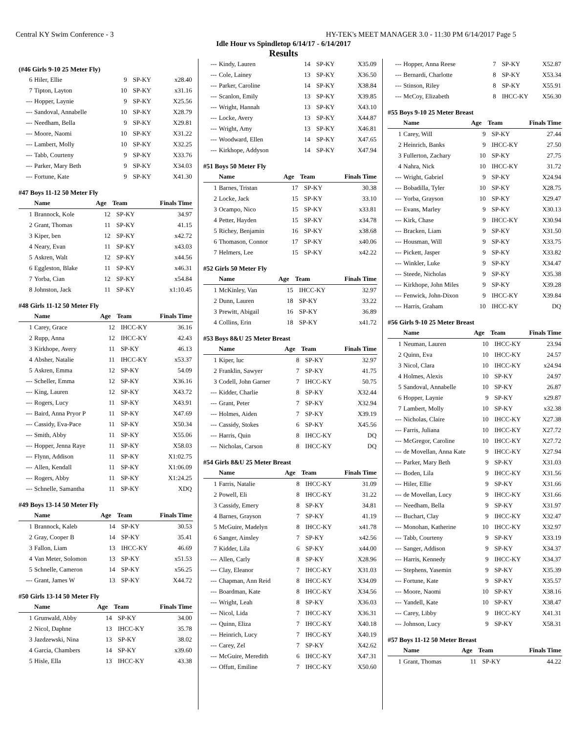Central KY Swim Conference - 3 HY-TEK's MEET MANAGER 3.0 - 11:30 PM 6/14/2017 Page 5
Idle Hour vs Spindletop 6/14/17 - 6/14/2017
Results
(#46 Girls 9-10 25 Meter Fly)
| 6 | Hiler, Ellie | 9 | SP-KY | x28.40 |
| 7 | Tipton, Layton | 10 | SP-KY | x31.16 |
| --- | Hopper, Laynie | 9 | SP-KY | X25.56 |
| --- | Sandoval, Annabelle | 10 | SP-KY | X28.79 |
| --- | Needham, Bella | 9 | SP-KY | X29.81 |
| --- | Moore, Naomi | 10 | SP-KY | X31.22 |
| --- | Lambert, Molly | 10 | SP-KY | X32.25 |
| --- | Tabb, Courteny | 9 | SP-KY | X33.76 |
| --- | Parker, Mary Beth | 9 | SP-KY | X34.03 |
| --- | Fortune, Kate | 9 | SP-KY | X41.30 |
#47 Boys 11-12 50 Meter Fly
| | Name | Age | Team | Finals Time |
| --- | --- | --- | --- | --- |
| 1 | Brannock, Kole | 12 | SP-KY | 34.97 |
| 2 | Grant, Thomas | 11 | SP-KY | 41.15 |
| 3 | Kiper, ben | 12 | SP-KY | x42.72 |
| 4 | Neary, Evan | 11 | SP-KY | x43.03 |
| 5 | Askren, Walt | 12 | SP-KY | x44.56 |
| 6 | Eggleston, Blake | 11 | SP-KY | x46.31 |
| 7 | Yorba, Cian | 12 | SP-KY | x54.84 |
| 8 | Johnston, Jack | 11 | SP-KY | x1:10.45 |
#48 Girls 11-12 50 Meter Fly
| | Name | Age | Team | Finals Time |
| --- | --- | --- | --- | --- |
| 1 | Carey, Grace | 12 | IHCC-KY | 36.16 |
| 2 | Rupp, Anna | 12 | IHCC-KY | 42.43 |
| 3 | Kirkhope, Avery | 11 | SP-KY | 46.13 |
| 4 | Absher, Natalie | 11 | IHCC-KY | x53.37 |
| 5 | Askren, Emma | 12 | SP-KY | 54.09 |
| --- | Scheller, Emma | 12 | SP-KY | X36.16 |
| --- | King, Lauren | 12 | SP-KY | X43.72 |
| --- | Rogers, Lucy | 11 | SP-KY | X43.91 |
| --- | Baird, Anna Pryor P | 11 | SP-KY | X47.69 |
| --- | Cassidy, Eva-Pace | 11 | SP-KY | X50.34 |
| --- | Smith, Abby | 11 | SP-KY | X55.06 |
| --- | Hopper, Jenna Raye | 11 | SP-KY | X58.03 |
| --- | Flynn, Addison | 11 | SP-KY | X1:02.75 |
| --- | Allen, Kendall | 11 | SP-KY | X1:06.09 |
| --- | Rogers, Abby | 11 | SP-KY | X1:24.25 |
| --- | Schnelle, Samantha | 11 | SP-KY | XDQ |
#49 Boys 13-14 50 Meter Fly
| | Name | Age | Team | Finals Time |
| --- | --- | --- | --- | --- |
| 1 | Brannock, Kaleb | 14 | SP-KY | 30.53 |
| 2 | Gray, Cooper B | 14 | SP-KY | 35.41 |
| 3 | Fallon, Liam | 13 | IHCC-KY | 46.69 |
| 4 | Van Meter, Solomon | 13 | SP-KY | x51.53 |
| 5 | Schnelle, Cameron | 14 | SP-KY | x56.25 |
| --- | Grant, James W | 13 | SP-KY | X44.72 |
#50 Girls 13-14 50 Meter Fly
| | Name | Age | Team | Finals Time |
| --- | --- | --- | --- | --- |
| 1 | Grunwald, Abby | 14 | SP-KY | 34.00 |
| 2 | Nicol, Daphne | 13 | IHCC-KY | 35.78 |
| 3 | Jazdzewski, Nina | 13 | SP-KY | 38.02 |
| 4 | Garcia, Chambers | 14 | SP-KY | x39.60 |
| 5 | Hisle, Ella | 13 | IHCC-KY | 43.38 |
| --- | Kindy, Lauren | 14 | SP-KY | X35.09 |
| --- | Cole, Lainey | 13 | SP-KY | X36.50 |
| --- | Parker, Caroline | 14 | SP-KY | X38.84 |
| --- | Scanlon, Emily | 13 | SP-KY | X39.85 |
| --- | Wright, Hannah | 13 | SP-KY | X43.10 |
| --- | Locke, Avery | 13 | SP-KY | X44.87 |
| --- | Wright, Amy | 13 | SP-KY | X46.81 |
| --- | Woodward, Ellen | 14 | SP-KY | X47.65 |
| --- | Kirkhope, Addyson | 14 | SP-KY | X47.94 |
#51 Boys 50 Meter Fly
| | Name | Age | Team | Finals Time |
| --- | --- | --- | --- | --- |
| 1 | Barnes, Tristan | 17 | SP-KY | 30.38 |
| 2 | Locke, Jack | 15 | SP-KY | 33.10 |
| 3 | Ocampo, Nico | 15 | SP-KY | x33.81 |
| 4 | Petter, Hayden | 15 | SP-KY | x34.78 |
| 5 | Richey, Benjamin | 16 | SP-KY | x38.68 |
| 6 | Thomason, Connor | 17 | SP-KY | x40.06 |
| 7 | Helmers, Lee | 15 | SP-KY | x42.22 |
#52 Girls 50 Meter Fly
| | Name | Age | Team | Finals Time |
| --- | --- | --- | --- | --- |
| 1 | McKinley, Van | 15 | IHCC-KY | 32.97 |
| 2 | Dunn, Lauren | 18 | SP-KY | 33.22 |
| 3 | Prewitt, Abigail | 16 | SP-KY | 36.89 |
| 4 | Collins, Erin | 18 | SP-KY | x41.72 |
#53 Boys 8&U 25 Meter Breast
| | Name | Age | Team | Finals Time |
| --- | --- | --- | --- | --- |
| 1 | Kiper, luc | 8 | SP-KY | 32.97 |
| 2 | Franklin, Sawyer | 7 | SP-KY | 41.75 |
| 3 | Codell, John Garner | 7 | IHCC-KY | 50.75 |
| --- | Kidder, Charlie | 8 | SP-KY | X32.44 |
| --- | Grant, Peter | 7 | SP-KY | X32.94 |
| --- | Holmes, Aiden | 7 | SP-KY | X39.19 |
| --- | Cassidy, Stokes | 6 | SP-KY | X45.56 |
| --- | Harris, Quin | 8 | IHCC-KY | DQ |
| --- | Nicholas, Carson | 8 | IHCC-KY | DQ |
#54 Girls 8&U 25 Meter Breast
| | Name | Age | Team | Finals Time |
| --- | --- | --- | --- | --- |
| 1 | Farris, Natalie | 8 | IHCC-KY | 31.09 |
| 2 | Powell, Eli | 8 | IHCC-KY | 31.22 |
| 3 | Cassidy, Emery | 8 | SP-KY | 34.81 |
| 4 | Barnes, Grayson | 7 | SP-KY | 41.19 |
| 5 | McGuire, Madelyn | 8 | IHCC-KY | x41.78 |
| 6 | Sanger, Ainsley | 7 | SP-KY | x42.56 |
| 7 | Kidder, Lila | 6 | SP-KY | x44.00 |
| --- | Allen, Carly | 8 | SP-KY | X28.96 |
| --- | Clay, Eleanor | 7 | IHCC-KY | X31.03 |
| --- | Chapman, Ann Reid | 8 | IHCC-KY | X34.09 |
| --- | Boardman, Kate | 8 | IHCC-KY | X34.56 |
| --- | Wright, Leah | 8 | SP-KY | X36.03 |
| --- | Nicol, Lida | 7 | IHCC-KY | X36.31 |
| --- | Quinn, Eliza | 7 | IHCC-KY | X40.18 |
| --- | Heinrich, Lucy | 7 | IHCC-KY | X40.19 |
| --- | Carey, Zel | 7 | SP-KY | X42.62 |
| --- | McGuire, Meredith | 6 | IHCC-KY | X47.31 |
| --- | Offutt, Emiline | 7 | IHCC-KY | X50.60 |
| --- | Hopper, Anna Reese | 7 | SP-KY | X52.87 |
| --- | Bernardi, Charlotte | 8 | SP-KY | X53.34 |
| --- | Stinson, Riley | 8 | SP-KY | X55.91 |
| --- | McCoy, Elizabeth | 8 | IHCC-KY | X56.30 |
#55 Boys 9-10 25 Meter Breast
| | Name | Age | Team | Finals Time |
| --- | --- | --- | --- | --- |
| 1 | Carey, Will | 9 | SP-KY | 27.44 |
| 2 | Heinrich, Banks | 9 | IHCC-KY | 27.50 |
| 3 | Fullerton, Zachary | 10 | SP-KY | 27.75 |
| 4 | Nahra, Nick | 10 | IHCC-KY | 31.72 |
| --- | Wright, Gabriel | 9 | SP-KY | X24.94 |
| --- | Bobadilla, Tyler | 10 | SP-KY | X28.75 |
| --- | Yorba, Grayson | 10 | SP-KY | X29.47 |
| --- | Evans, Marley | 9 | SP-KY | X30.13 |
| --- | Kirk, Chase | 9 | IHCC-KY | X30.94 |
| --- | Bracken, Liam | 9 | SP-KY | X31.50 |
| --- | Housman, Will | 9 | SP-KY | X33.75 |
| --- | Pickett, Jasper | 9 | SP-KY | X33.82 |
| --- | Winkler, Luke | 9 | SP-KY | X34.47 |
| --- | Steede, Nicholas | 9 | SP-KY | X35.38 |
| --- | Kirkhope, John Miles | 9 | SP-KY | X39.28 |
| --- | Fenwick, John-Dixon | 9 | IHCC-KY | X39.84 |
| --- | Harris, Graham | 10 | IHCC-KY | DQ |
#56 Girls 9-10 25 Meter Breast
| | Name | Age | Team | Finals Time |
| --- | --- | --- | --- | --- |
| 1 | Neuman, Lauren | 10 | IHCC-KY | 23.94 |
| 2 | Quinn, Eva | 10 | IHCC-KY | 24.57 |
| 3 | Nicol, Clara | 10 | IHCC-KY | x24.94 |
| 4 | Holmes, Alexis | 10 | SP-KY | 24.97 |
| 5 | Sandoval, Annabelle | 10 | SP-KY | 26.87 |
| 6 | Hopper, Laynie | 9 | SP-KY | x29.87 |
| 7 | Lambert, Molly | 10 | SP-KY | x32.38 |
| --- | Nicholas, Claire | 10 | IHCC-KY | X27.38 |
| --- | Farris, Juliana | 10 | IHCC-KY | X27.72 |
| --- | McGregor, Caroline | 10 | IHCC-KY | X27.72 |
| --- | de Movellan, Anna Kate | 9 | IHCC-KY | X27.94 |
| --- | Parker, Mary Beth | 9 | SP-KY | X31.03 |
| --- | Boden, Lila | 9 | IHCC-KY | X31.56 |
| --- | Hiler, Ellie | 9 | SP-KY | X31.66 |
| --- | de Movellan, Lucy | 9 | IHCC-KY | X31.66 |
| --- | Needham, Bella | 9 | SP-KY | X31.97 |
| --- | Buchart, Clay | 9 | IHCC-KY | X32.47 |
| --- | Monohan, Katherine | 10 | IHCC-KY | X32.97 |
| --- | Tabb, Courteny | 9 | SP-KY | X33.19 |
| --- | Sanger, Addison | 9 | SP-KY | X34.37 |
| --- | Harris, Kennedy | 9 | IHCC-KY | X34.37 |
| --- | Stephens, Yasemin | 9 | SP-KY | X35.39 |
| --- | Fortune, Kate | 9 | SP-KY | X35.57 |
| --- | Moore, Naomi | 10 | SP-KY | X38.16 |
| --- | Yandell, Kate | 10 | SP-KY | X38.47 |
| --- | Carey, Libby | 9 | IHCC-KY | X41.31 |
| --- | Johnson, Lucy | 9 | SP-KY | X58.31 |
#57 Boys 11-12 50 Meter Breast
| | Name | Age | Team | Finals Time |
| --- | --- | --- | --- | --- |
| 1 | Grant, Thomas | 11 | SP-KY | 44.22 |